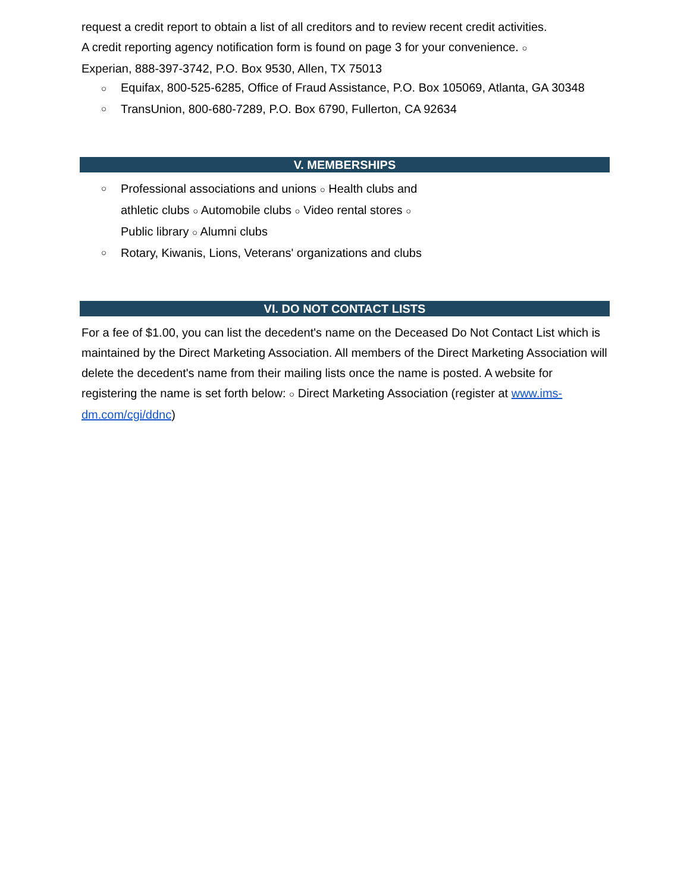request a credit report to obtain a list of all creditors and to review recent credit activities.
A credit reporting agency notification form is found on page 3 for your convenience. ○
Experian, 888-397-3742, P.O. Box 9530, Allen, TX 75013
○ Equifax, 800-525-6285, Office of Fraud Assistance, P.O. Box 105069, Atlanta, GA 30348
○ TransUnion, 800-680-7289, P.O. Box 6790, Fullerton, CA 92634
V. MEMBERSHIPS
○ Professional associations and unions ○ Health clubs and athletic clubs ○ Automobile clubs ○ Video rental stores ○ Public library ○ Alumni clubs
○ Rotary, Kiwanis, Lions, Veterans' organizations and clubs
VI. DO NOT CONTACT LISTS
For a fee of $1.00, you can list the decedent's name on the Deceased Do Not Contact List which is maintained by the Direct Marketing Association. All members of the Direct Marketing Association will delete the decedent's name from their mailing lists once the name is posted. A website for registering the name is set forth below: ○ Direct Marketing Association (register at www.ims-dm.com/cgi/ddnc)